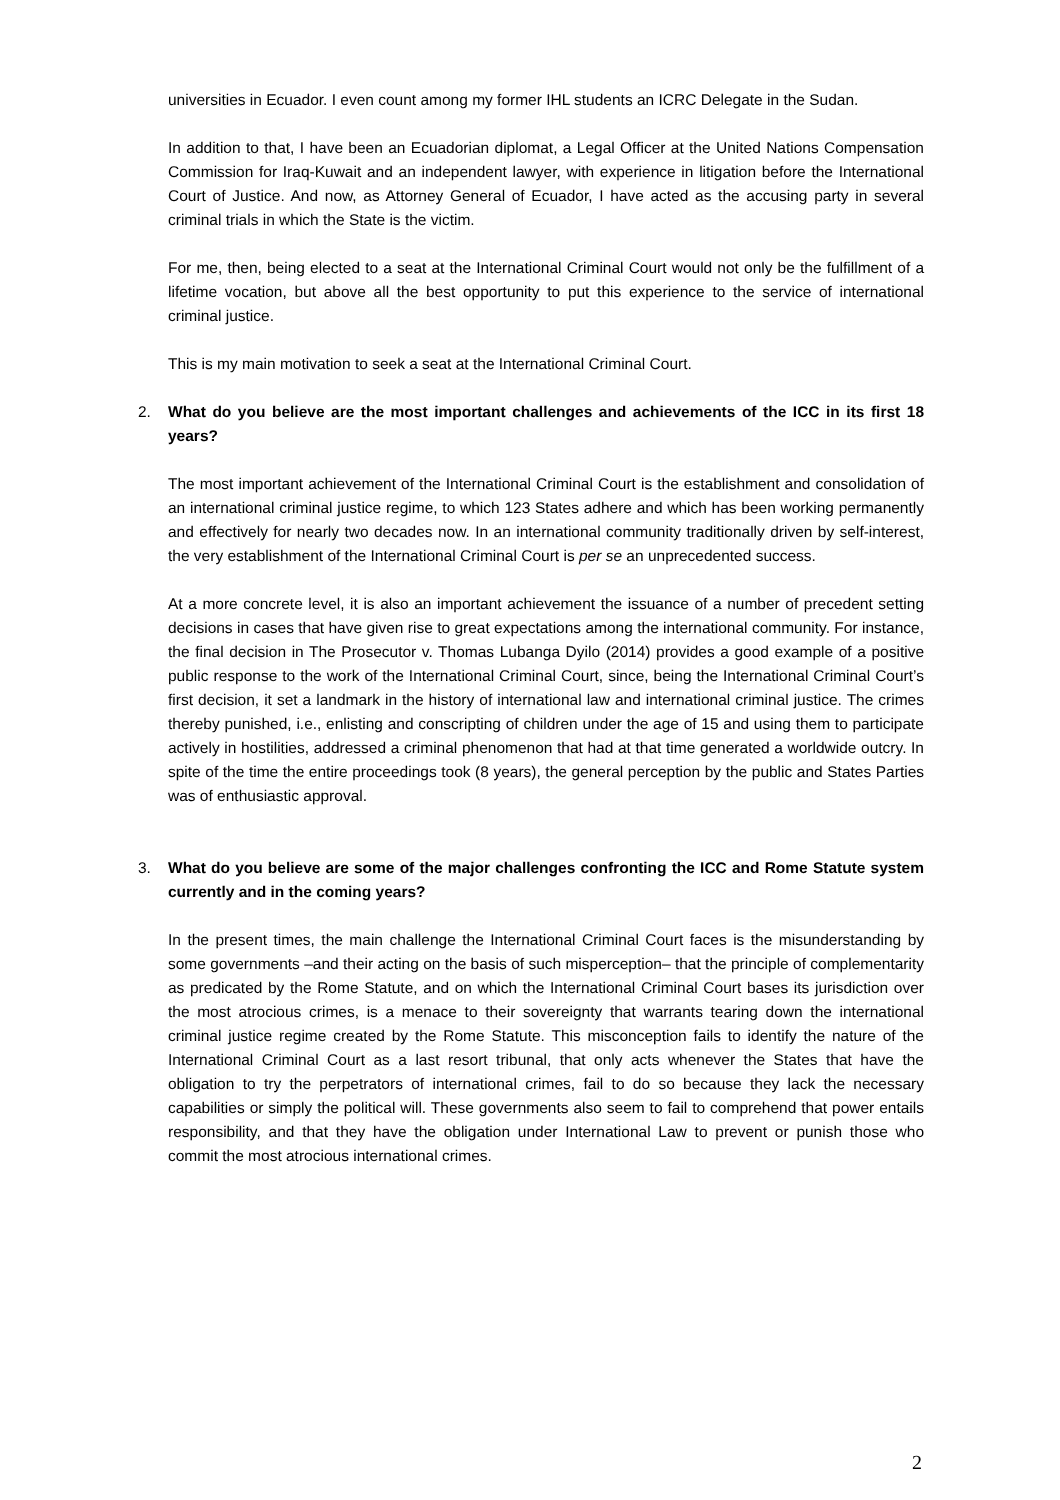universities in Ecuador. I even count among my former IHL students an ICRC Delegate in the Sudan.
In addition to that, I have been an Ecuadorian diplomat, a Legal Officer at the United Nations Compensation Commission for Iraq-Kuwait and an independent lawyer, with experience in litigation before the International Court of Justice. And now, as Attorney General of Ecuador, I have acted as the accusing party in several criminal trials in which the State is the victim.
For me, then, being elected to a seat at the International Criminal Court would not only be the fulfillment of a lifetime vocation, but above all the best opportunity to put this experience to the service of international criminal justice.
This is my main motivation to seek a seat at the International Criminal Court.
2. What do you believe are the most important challenges and achievements of the ICC in its first 18 years?
The most important achievement of the International Criminal Court is the establishment and consolidation of an international criminal justice regime, to which 123 States adhere and which has been working permanently and effectively for nearly two decades now. In an international community traditionally driven by self-interest, the very establishment of the International Criminal Court is per se an unprecedented success.
At a more concrete level, it is also an important achievement the issuance of a number of precedent setting decisions in cases that have given rise to great expectations among the international community. For instance, the final decision in The Prosecutor v. Thomas Lubanga Dyilo (2014) provides a good example of a positive public response to the work of the International Criminal Court, since, being the International Criminal Court’s first decision, it set a landmark in the history of international law and international criminal justice. The crimes thereby punished, i.e., enlisting and conscripting of children under the age of 15 and using them to participate actively in hostilities, addressed a criminal phenomenon that had at that time generated a worldwide outcry. In spite of the time the entire proceedings took (8 years), the general perception by the public and States Parties was of enthusiastic approval.
3. What do you believe are some of the major challenges confronting the ICC and Rome Statute system currently and in the coming years?
In the present times, the main challenge the International Criminal Court faces is the misunderstanding by some governments –and their acting on the basis of such misperception– that the principle of complementarity as predicated by the Rome Statute, and on which the International Criminal Court bases its jurisdiction over the most atrocious crimes, is a menace to their sovereignty that warrants tearing down the international criminal justice regime created by the Rome Statute. This misconception fails to identify the nature of the International Criminal Court as a last resort tribunal, that only acts whenever the States that have the obligation to try the perpetrators of international crimes, fail to do so because they lack the necessary capabilities or simply the political will. These governments also seem to fail to comprehend that power entails responsibility, and that they have the obligation under International Law to prevent or punish those who commit the most atrocious international crimes.
2